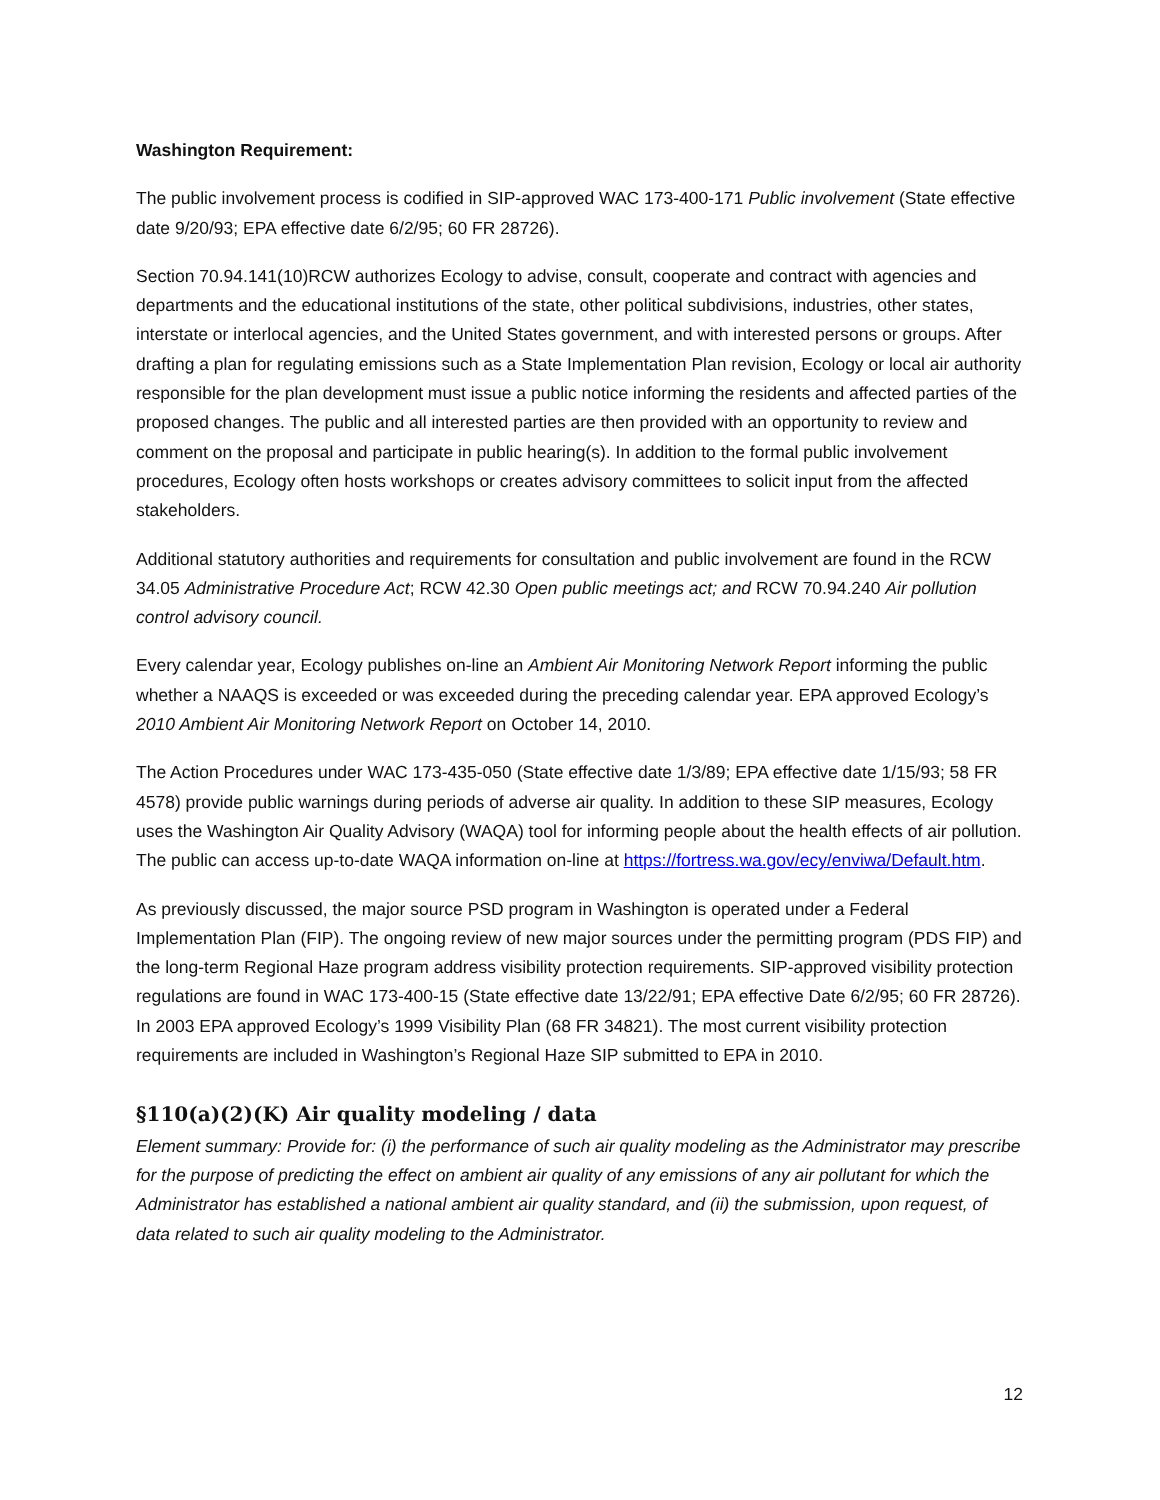Washington Requirement:
The public involvement process is codified in SIP-approved WAC 173-400-171 Public involvement (State effective date 9/20/93; EPA effective date 6/2/95; 60 FR 28726).
Section 70.94.141(10)RCW authorizes Ecology to advise, consult, cooperate and contract with agencies and departments and the educational institutions of the state, other political subdivisions, industries, other states, interstate or interlocal agencies, and the United States government, and with interested persons or groups. After drafting a plan for regulating emissions such as a State Implementation Plan revision, Ecology or local air authority responsible for the plan development must issue a public notice informing the residents and affected parties of the proposed changes. The public and all interested parties are then provided with an opportunity to review and comment on the proposal and participate in public hearing(s). In addition to the formal public involvement procedures, Ecology often hosts workshops or creates advisory committees to solicit input from the affected stakeholders.
Additional statutory authorities and requirements for consultation and public involvement are found in the RCW 34.05 Administrative Procedure Act; RCW 42.30 Open public meetings act; and RCW 70.94.240 Air pollution control advisory council.
Every calendar year, Ecology publishes on-line an Ambient Air Monitoring Network Report informing the public whether a NAAQS is exceeded or was exceeded during the preceding calendar year. EPA approved Ecology’s 2010 Ambient Air Monitoring Network Report on October 14, 2010.
The Action Procedures under WAC 173-435-050 (State effective date 1/3/89; EPA effective date 1/15/93; 58 FR 4578) provide public warnings during periods of adverse air quality. In addition to these SIP measures, Ecology uses the Washington Air Quality Advisory (WAQA) tool for informing people about the health effects of air pollution. The public can access up-to-date WAQA information on-line at https://fortress.wa.gov/ecy/enviwa/Default.htm.
As previously discussed, the major source PSD program in Washington is operated under a Federal Implementation Plan (FIP). The ongoing review of new major sources under the permitting program (PDS FIP) and the long-term Regional Haze program address visibility protection requirements. SIP-approved visibility protection regulations are found in WAC 173-400-15 (State effective date 13/22/91; EPA effective Date 6/2/95; 60 FR 28726). In 2003 EPA approved Ecology’s 1999 Visibility Plan (68 FR 34821). The most current visibility protection requirements are included in Washington’s Regional Haze SIP submitted to EPA in 2010.
§110(a)(2)(K) Air quality modeling / data
Element summary: Provide for: (i) the performance of such air quality modeling as the Administrator may prescribe for the purpose of predicting the effect on ambient air quality of any emissions of any air pollutant for which the Administrator has established a national ambient air quality standard, and (ii) the submission, upon request, of data related to such air quality modeling to the Administrator.
12